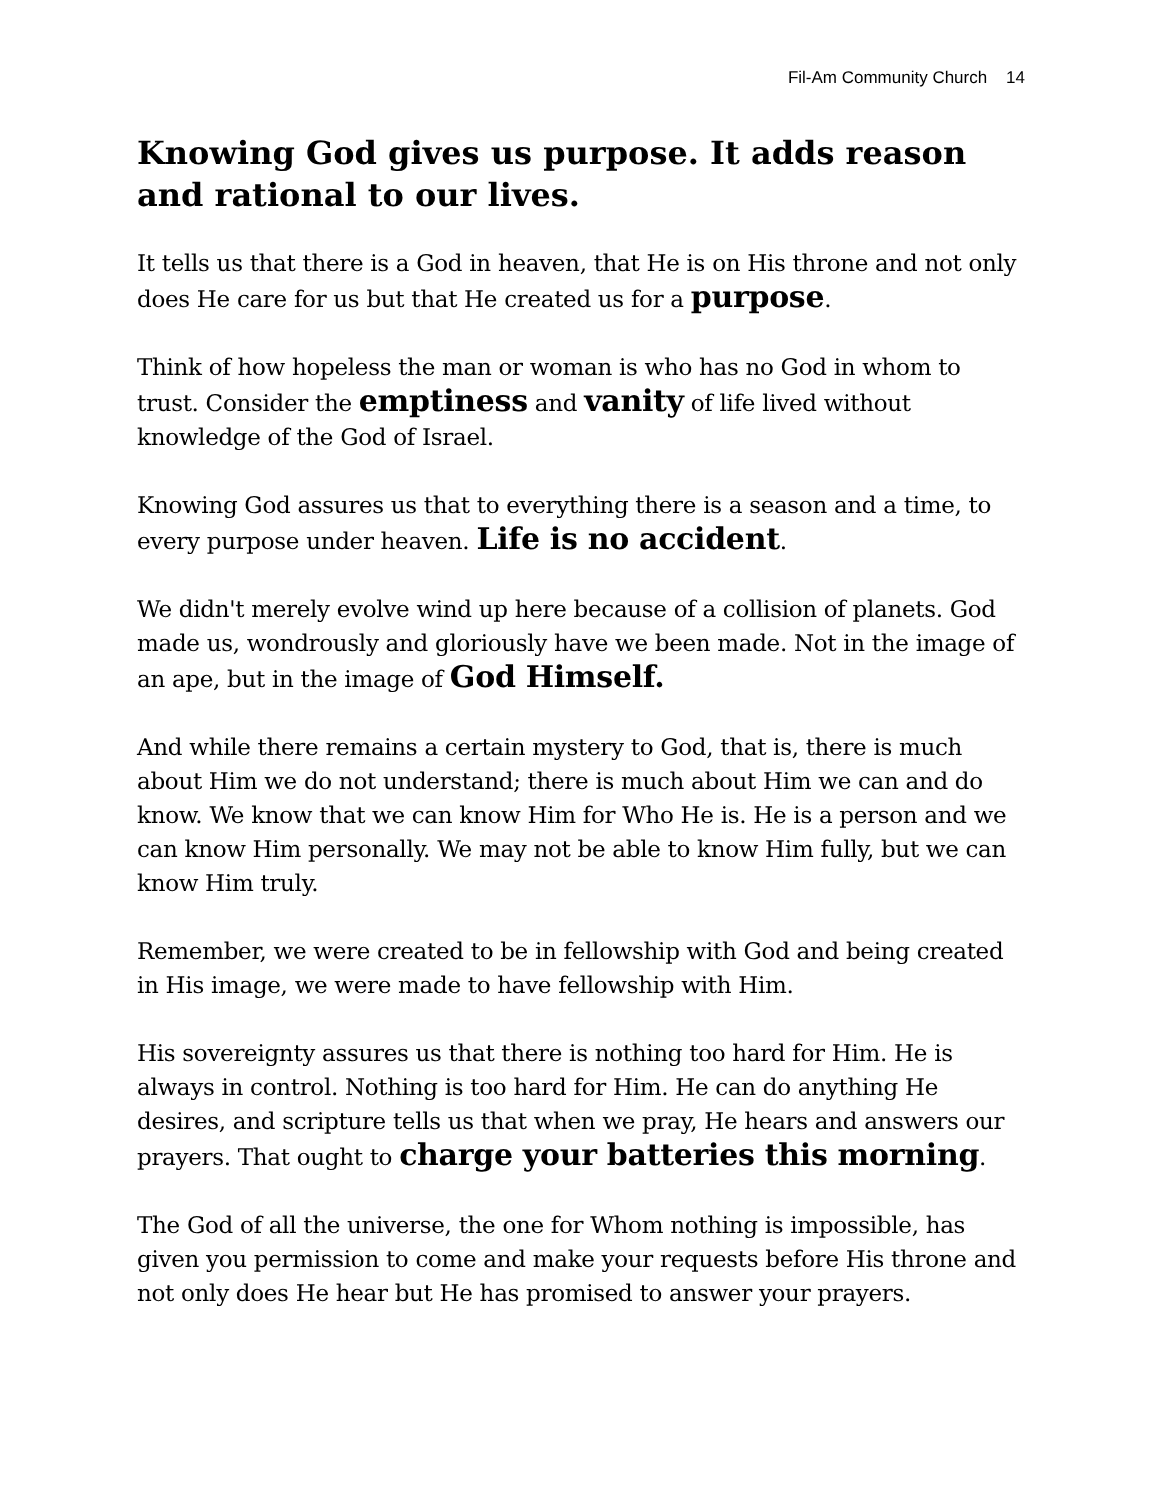Fil-Am Community Church 14
Knowing God gives us purpose. It adds reason and rational to our lives.
It tells us that there is a God in heaven, that He is on His throne and not only does He care for us but that He created us for a purpose.
Think of how hopeless the man or woman is who has no God in whom to trust. Consider the emptiness and vanity of life lived without knowledge of the God of Israel.
Knowing God assures us that to everything there is a season and a time, to every purpose under heaven. Life is no accident.
We didn't merely evolve wind up here because of a collision of planets. God made us, wondrously and gloriously have we been made. Not in the image of an ape, but in the image of God Himself.
And while there remains a certain mystery to God, that is, there is much about Him we do not understand; there is much about Him we can and do know. We know that we can know Him for Who He is. He is a person and we can know Him personally. We may not be able to know Him fully, but we can know Him truly.
Remember, we were created to be in fellowship with God and being created in His image, we were made to have fellowship with Him.
His sovereignty assures us that there is nothing too hard for Him. He is always in control. Nothing is too hard for Him. He can do anything He desires, and scripture tells us that when we pray, He hears and answers our prayers. That ought to charge your batteries this morning.
The God of all the universe, the one for Whom nothing is impossible, has given you permission to come and make your requests before His throne and not only does He hear but He has promised to answer your prayers.